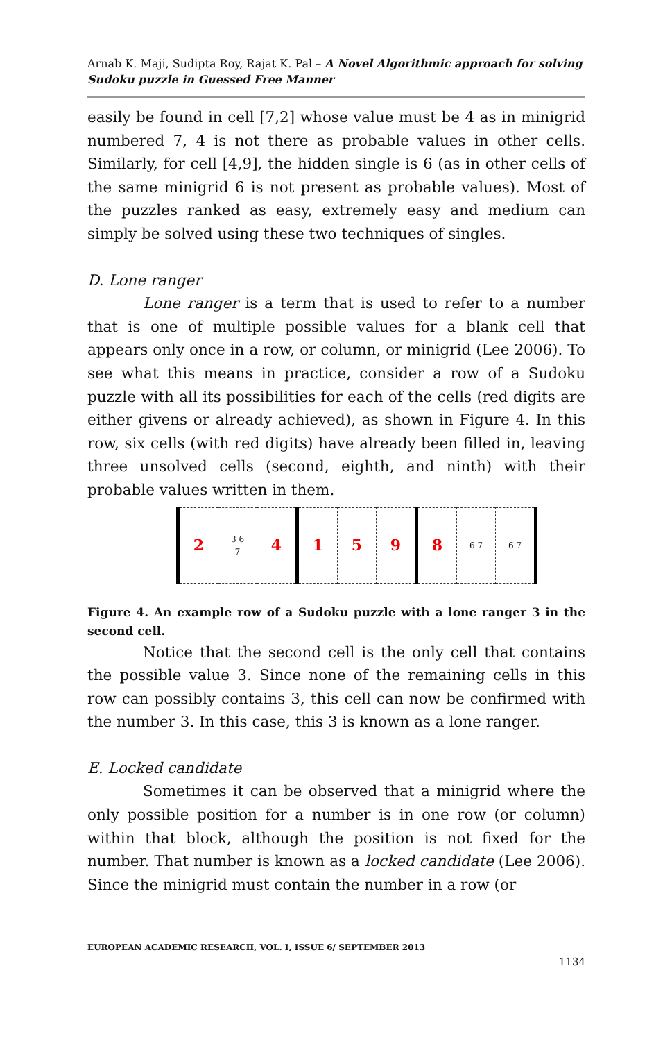Arnab K. Maji, Sudipta Roy, Rajat K. Pal – A Novel Algorithmic approach for solving Sudoku puzzle in Guessed Free Manner
easily be found in cell [7,2] whose value must be 4 as in minigrid numbered 7, 4 is not there as probable values in other cells. Similarly, for cell [4,9], the hidden single is 6 (as in other cells of the same minigrid 6 is not present as probable values). Most of the puzzles ranked as easy, extremely easy and medium can simply be solved using these two techniques of singles.
D. Lone ranger
Lone ranger is a term that is used to refer to a number that is one of multiple possible values for a blank cell that appears only once in a row, or column, or minigrid (Lee 2006). To see what this means in practice, consider a row of a Sudoku puzzle with all its possibilities for each of the cells (red digits are either givens or already achieved), as shown in Figure 4. In this row, six cells (with red digits) have already been filled in, leaving three unsolved cells (second, eighth, and ninth) with their probable values written in them.
| 2 | 3 6 7 | 4 | 1 | 5 | 9 | 8 | 6 7 | 6 7 |
Figure 4. An example row of a Sudoku puzzle with a lone ranger 3 in the second cell.
Notice that the second cell is the only cell that contains the possible value 3. Since none of the remaining cells in this row can possibly contains 3, this cell can now be confirmed with the number 3. In this case, this 3 is known as a lone ranger.
E. Locked candidate
Sometimes it can be observed that a minigrid where the only possible position for a number is in one row (or column) within that block, although the position is not fixed for the number. That number is known as a locked candidate (Lee 2006). Since the minigrid must contain the number in a row (or
EUROPEAN ACADEMIC RESEARCH, VOL. I, ISSUE 6/ SEPTEMBER 2013
1134